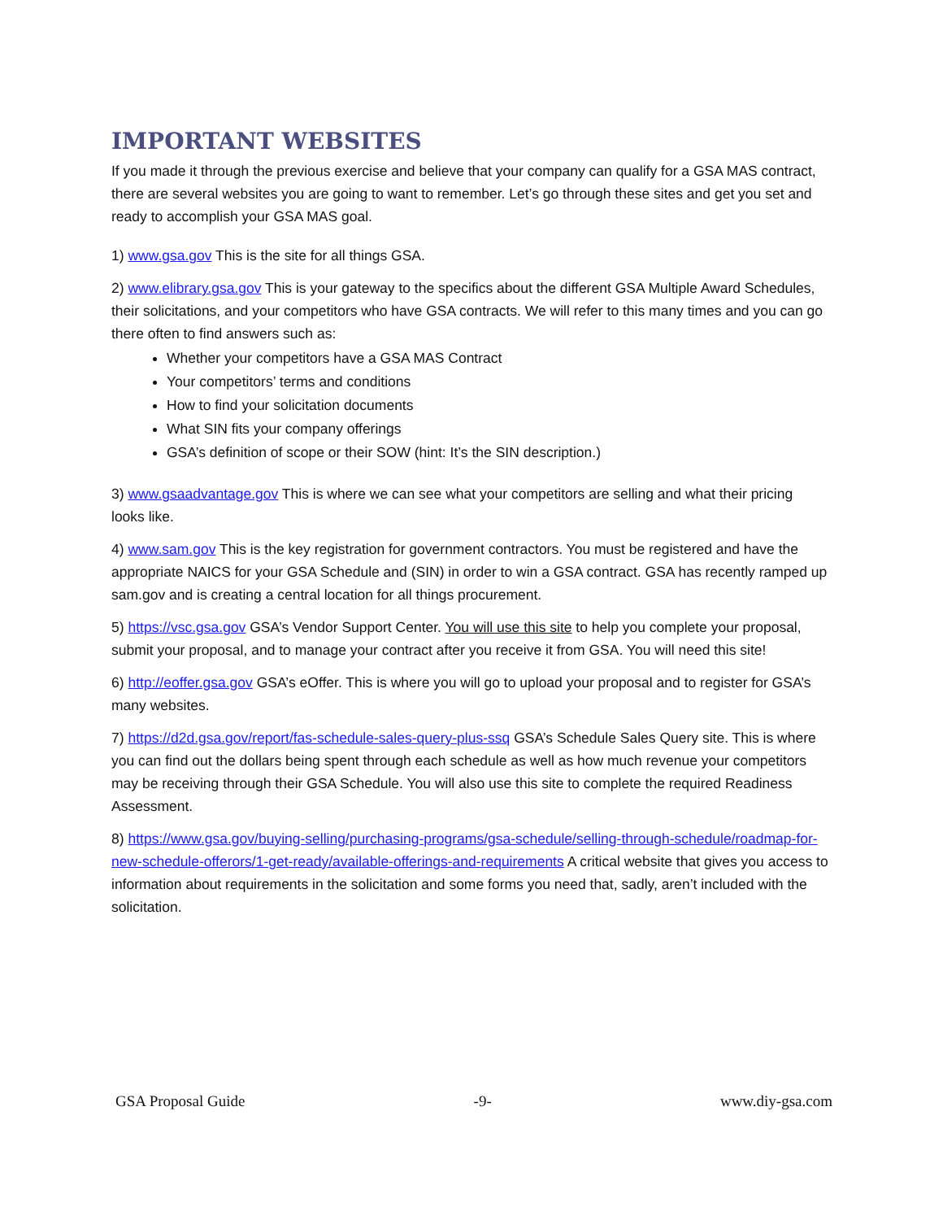IMPORTANT WEBSITES
If you made it through the previous exercise and believe that your company can qualify for a GSA MAS contract, there are several websites you are going to want to remember. Let’s go through these sites and get you set and ready to accomplish your GSA MAS goal.
1) www.gsa.gov This is the site for all things GSA.
2) www.elibrary.gsa.gov This is your gateway to the specifics about the different GSA Multiple Award Schedules, their solicitations, and your competitors who have GSA contracts. We will refer to this many times and you can go there often to find answers such as:
Whether your competitors have a GSA MAS Contract
Your competitors’ terms and conditions
How to find your solicitation documents
What SIN fits your company offerings
GSA’s definition of scope or their SOW (hint: It’s the SIN description.)
3) www.gsaadvantage.gov This is where we can see what your competitors are selling and what their pricing looks like.
4) www.sam.gov This is the key registration for government contractors. You must be registered and have the appropriate NAICS for your GSA Schedule and (SIN) in order to win a GSA contract. GSA has recently ramped up sam.gov and is creating a central location for all things procurement.
5) https://vsc.gsa.gov GSA’s Vendor Support Center. You will use this site to help you complete your proposal, submit your proposal, and to manage your contract after you receive it from GSA. You will need this site!
6) http://eoffer.gsa.gov GSA’s eOffer. This is where you will go to upload your proposal and to register for GSA’s many websites.
7) https://d2d.gsa.gov/report/fas-schedule-sales-query-plus-ssq GSA’s Schedule Sales Query site. This is where you can find out the dollars being spent through each schedule as well as how much revenue your competitors may be receiving through their GSA Schedule. You will also use this site to complete the required Readiness Assessment.
8) https://www.gsa.gov/buying-selling/purchasing-programs/gsa-schedule/selling-through-schedule/roadmap-for-new-schedule-offerors/1-get-ready/available-offerings-and-requirements A critical website that gives you access to information about requirements in the solicitation and some forms you need that, sadly, aren’t included with the solicitation.
GSA Proposal Guide -9- www.diy-gsa.com